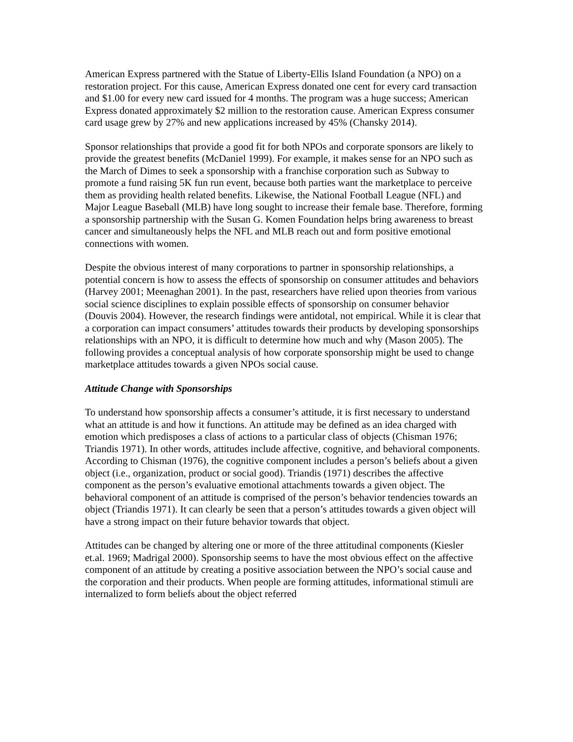American Express partnered with the Statue of Liberty-Ellis Island Foundation (a NPO) on a restoration project. For this cause, American Express donated one cent for every card transaction and $1.00 for every new card issued for 4 months. The program was a huge success; American Express donated approximately $2 million to the restoration cause. American Express consumer card usage grew by 27% and new applications increased by 45% (Chansky 2014).
Sponsor relationships that provide a good fit for both NPOs and corporate sponsors are likely to provide the greatest benefits (McDaniel 1999). For example, it makes sense for an NPO such as the March of Dimes to seek a sponsorship with a franchise corporation such as Subway to promote a fund raising 5K fun run event, because both parties want the marketplace to perceive them as providing health related benefits. Likewise, the National Football League (NFL) and Major League Baseball (MLB) have long sought to increase their female base. Therefore, forming a sponsorship partnership with the Susan G. Komen Foundation helps bring awareness to breast cancer and simultaneously helps the NFL and MLB reach out and form positive emotional connections with women.
Despite the obvious interest of many corporations to partner in sponsorship relationships, a potential concern is how to assess the effects of sponsorship on consumer attitudes and behaviors (Harvey 2001; Meenaghan 2001). In the past, researchers have relied upon theories from various social science disciplines to explain possible effects of sponsorship on consumer behavior (Douvis 2004). However, the research findings were antidotal, not empirical. While it is clear that a corporation can impact consumers’ attitudes towards their products by developing sponsorships relationships with an NPO, it is difficult to determine how much and why (Mason 2005). The following provides a conceptual analysis of how corporate sponsorship might be used to change marketplace attitudes towards a given NPOs social cause.
Attitude Change with Sponsorships
To understand how sponsorship affects a consumer’s attitude, it is first necessary to understand what an attitude is and how it functions. An attitude may be defined as an idea charged with emotion which predisposes a class of actions to a particular class of objects (Chisman 1976; Triandis 1971). In other words, attitudes include affective, cognitive, and behavioral components. According to Chisman (1976), the cognitive component includes a person’s beliefs about a given object (i.e., organization, product or social good). Triandis (1971) describes the affective component as the person’s evaluative emotional attachments towards a given object. The behavioral component of an attitude is comprised of the person’s behavior tendencies towards an object (Triandis 1971). It can clearly be seen that a person’s attitudes towards a given object will have a strong impact on their future behavior towards that object.
Attitudes can be changed by altering one or more of the three attitudinal components (Kiesler et.al. 1969; Madrigal 2000). Sponsorship seems to have the most obvious effect on the affective component of an attitude by creating a positive association between the NPO’s social cause and the corporation and their products. When people are forming attitudes, informational stimuli are internalized to form beliefs about the object referred